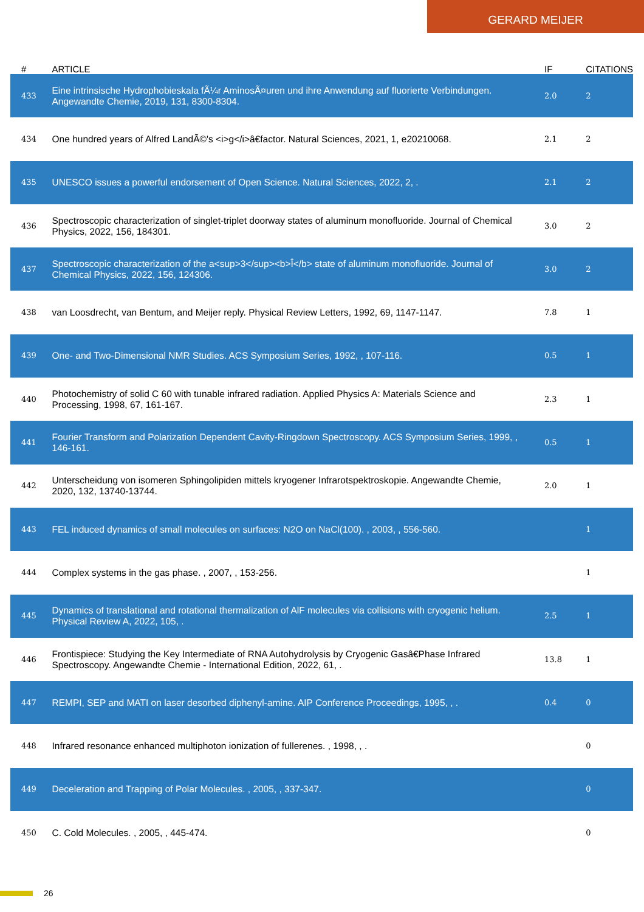GERARD MEIJER
| # | ARTICLE | IF | CITATIONS |
| --- | --- | --- | --- |
| 433 | Eine intrinsische Hydrophobieskala fÃ¼r AminosÃ¤uren und ihre Anwendung auf fluorierte Verbindungen. Angewandte Chemie, 2019, 131, 8300-8304. | 2.0 | 2 |
| 434 | One hundred years of Alfred LandÃ©'s <i>g</i>â€factor. Natural Sciences, 2021, 1, e20210068. | 2.1 | 2 |
| 435 | UNESCO issues a powerful endorsement of Open Science. Natural Sciences, 2022, 2, . | 2.1 | 2 |
| 436 | Spectroscopic characterization of singlet-triplet doorway states of aluminum monofluoride. Journal of Chemical Physics, 2022, 156, 184301. | 3.0 | 2 |
| 437 | Spectroscopic characterization of the a<sup>3</sup><b>Î</b> state of aluminum monofluoride. Journal of Chemical Physics, 2022, 156, 124306. | 3.0 | 2 |
| 438 | van Loosdrecht, van Bentum, and Meijer reply. Physical Review Letters, 1992, 69, 1147-1147. | 7.8 | 1 |
| 439 | One- and Two-Dimensional NMR Studies. ACS Symposium Series, 1992, , 107-116. | 0.5 | 1 |
| 440 | Photochemistry of solid C 60 with tunable infrared radiation. Applied Physics A: Materials Science and Processing, 1998, 67, 161-167. | 2.3 | 1 |
| 441 | Fourier Transform and Polarization Dependent Cavity-Ringdown Spectroscopy. ACS Symposium Series, 1999, , 146-161. | 0.5 | 1 |
| 442 | Unterscheidung von isomeren Sphingolipiden mittels kryogener Infrarotspektroskopie. Angewandte Chemie, 2020, 132, 13740-13744. | 2.0 | 1 |
| 443 | FEL induced dynamics of small molecules on surfaces: N2O on NaCl(100). , 2003, , 556-560. | | 1 |
| 444 | Complex systems in the gas phase. , 2007, , 153-256. | | 1 |
| 445 | Dynamics of translational and rotational thermalization of AlF molecules via collisions with cryogenic helium. Physical Review A, 2022, 105, . | 2.5 | 1 |
| 446 | Frontispiece: Studying the Key Intermediate of RNA Autohydrolysis by Cryogenic Gasâ€Phase Infrared Spectroscopy. Angewandte Chemie - International Edition, 2022, 61, . | 13.8 | 1 |
| 447 | REMPI, SEP and MATI on laser desorbed diphenyl-amine. AIP Conference Proceedings, 1995, , . | 0.4 | 0 |
| 448 | Infrared resonance enhanced multiphoton ionization of fullerenes. , 1998, , . | | 0 |
| 449 | Deceleration and Trapping of Polar Molecules. , 2005, , 337-347. | | 0 |
| 450 | C. Cold Molecules. , 2005, , 445-474. | | 0 |
26